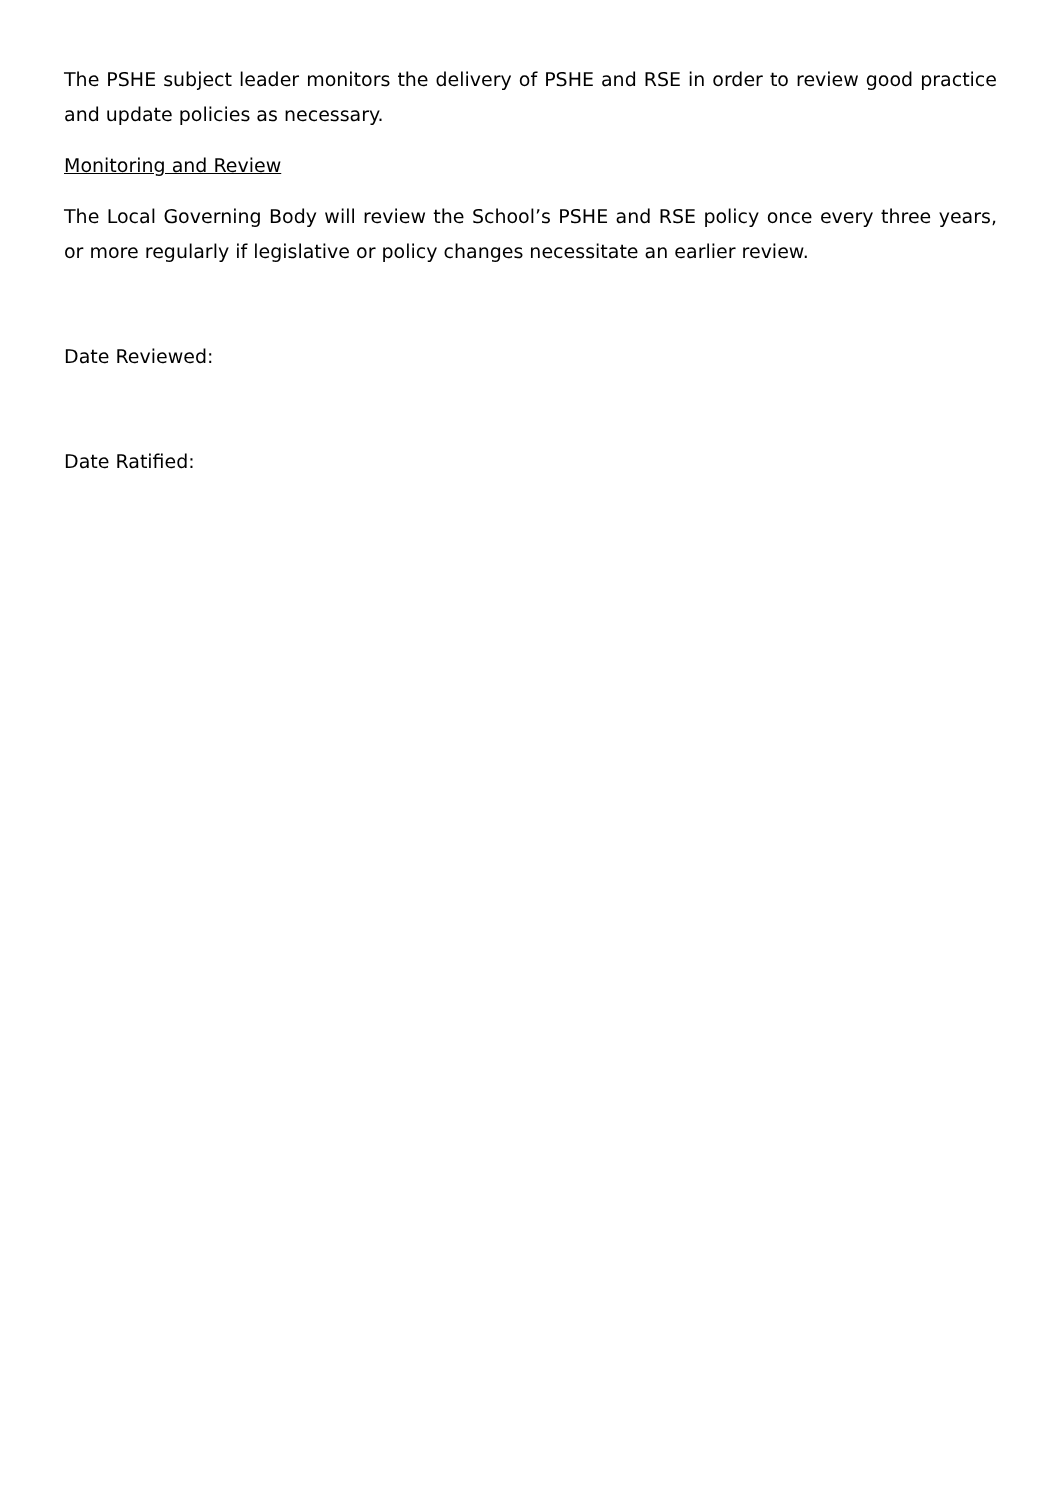The PSHE subject leader monitors the delivery of PSHE and RSE in order to review good practice and update policies as necessary.
Monitoring and Review
The Local Governing Body will review the School’s PSHE and RSE policy once every three years, or more regularly if legislative or policy changes necessitate an earlier review.
Date Reviewed:
Date Ratified: